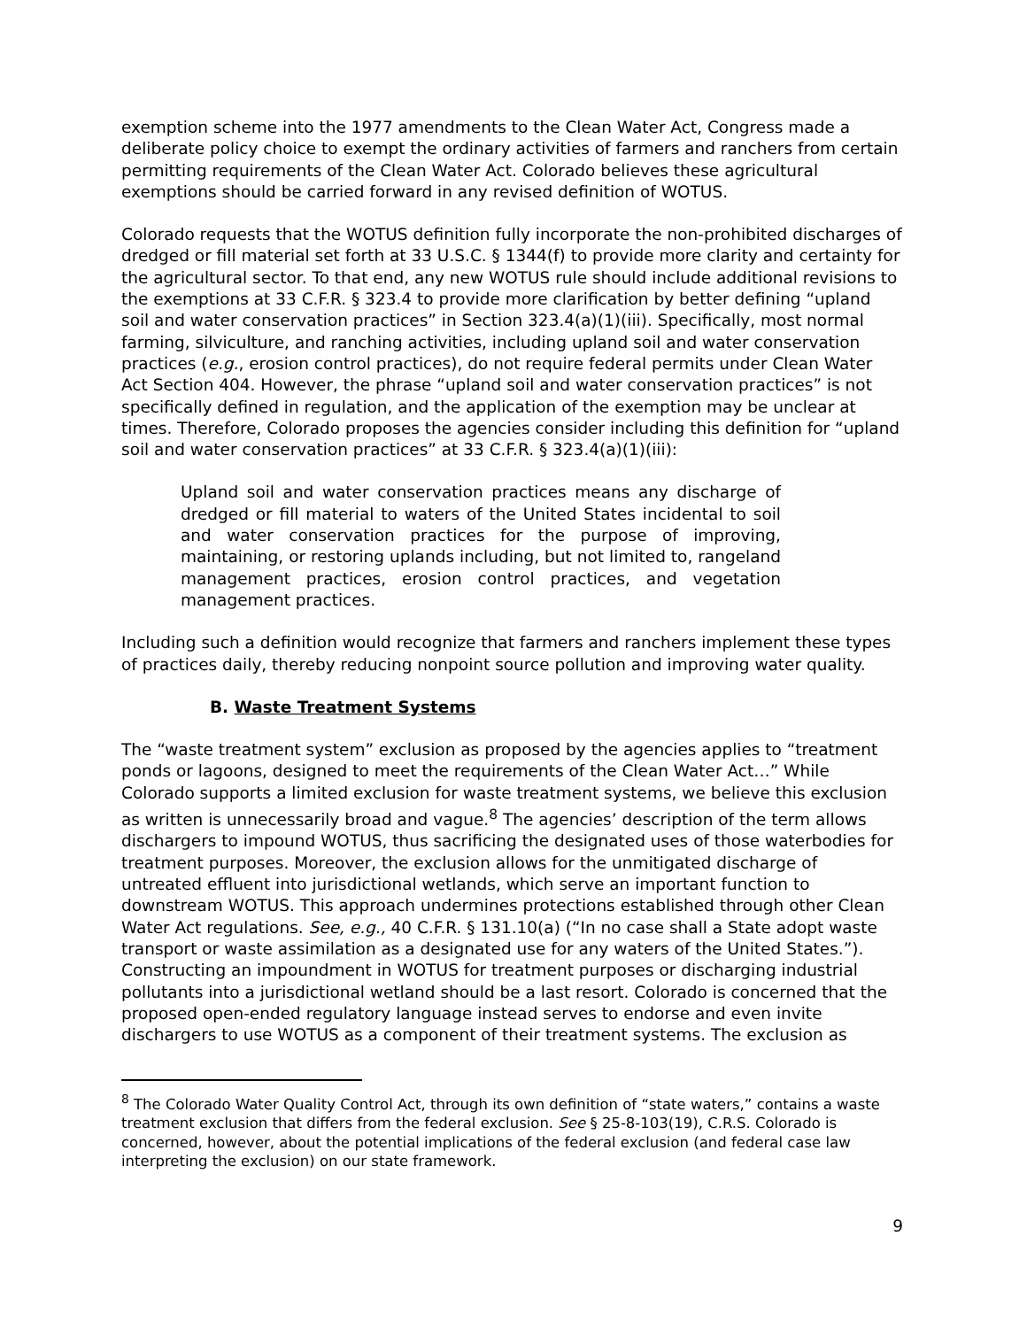exemption scheme into the 1977 amendments to the Clean Water Act, Congress made a deliberate policy choice to exempt the ordinary activities of farmers and ranchers from certain permitting requirements of the Clean Water Act. Colorado believes these agricultural exemptions should be carried forward in any revised definition of WOTUS.
Colorado requests that the WOTUS definition fully incorporate the non-prohibited discharges of dredged or fill material set forth at 33 U.S.C. § 1344(f) to provide more clarity and certainty for the agricultural sector. To that end, any new WOTUS rule should include additional revisions to the exemptions at 33 C.F.R. § 323.4 to provide more clarification by better defining “upland soil and water conservation practices” in Section 323.4(a)(1)(iii). Specifically, most normal farming, silviculture, and ranching activities, including upland soil and water conservation practices (e.g., erosion control practices), do not require federal permits under Clean Water Act Section 404. However, the phrase “upland soil and water conservation practices” is not specifically defined in regulation, and the application of the exemption may be unclear at times. Therefore, Colorado proposes the agencies consider including this definition for “upland soil and water conservation practices” at 33 C.F.R. § 323.4(a)(1)(iii):
Upland soil and water conservation practices means any discharge of dredged or fill material to waters of the United States incidental to soil and water conservation practices for the purpose of improving, maintaining, or restoring uplands including, but not limited to, rangeland management practices, erosion control practices, and vegetation management practices.
Including such a definition would recognize that farmers and ranchers implement these types of practices daily, thereby reducing nonpoint source pollution and improving water quality.
B. Waste Treatment Systems
The “waste treatment system” exclusion as proposed by the agencies applies to “treatment ponds or lagoons, designed to meet the requirements of the Clean Water Act…” While Colorado supports a limited exclusion for waste treatment systems, we believe this exclusion as written is unnecessarily broad and vague.<sup>8</sup> The agencies’ description of the term allows dischargers to impound WOTUS, thus sacrificing the designated uses of those waterbodies for treatment purposes. Moreover, the exclusion allows for the unmitigated discharge of untreated effluent into jurisdictional wetlands, which serve an important function to downstream WOTUS. This approach undermines protections established through other Clean Water Act regulations. See, e.g., 40 C.F.R. § 131.10(a) (“In no case shall a State adopt waste transport or waste assimilation as a designated use for any waters of the United States.”). Constructing an impoundment in WOTUS for treatment purposes or discharging industrial pollutants into a jurisdictional wetland should be a last resort. Colorado is concerned that the proposed open-ended regulatory language instead serves to endorse and even invite dischargers to use WOTUS as a component of their treatment systems. The exclusion as
<sup>8</sup> The Colorado Water Quality Control Act, through its own definition of “state waters,” contains a waste treatment exclusion that differs from the federal exclusion. See § 25-8-103(19), C.R.S. Colorado is concerned, however, about the potential implications of the federal exclusion (and federal case law interpreting the exclusion) on our state framework.
9